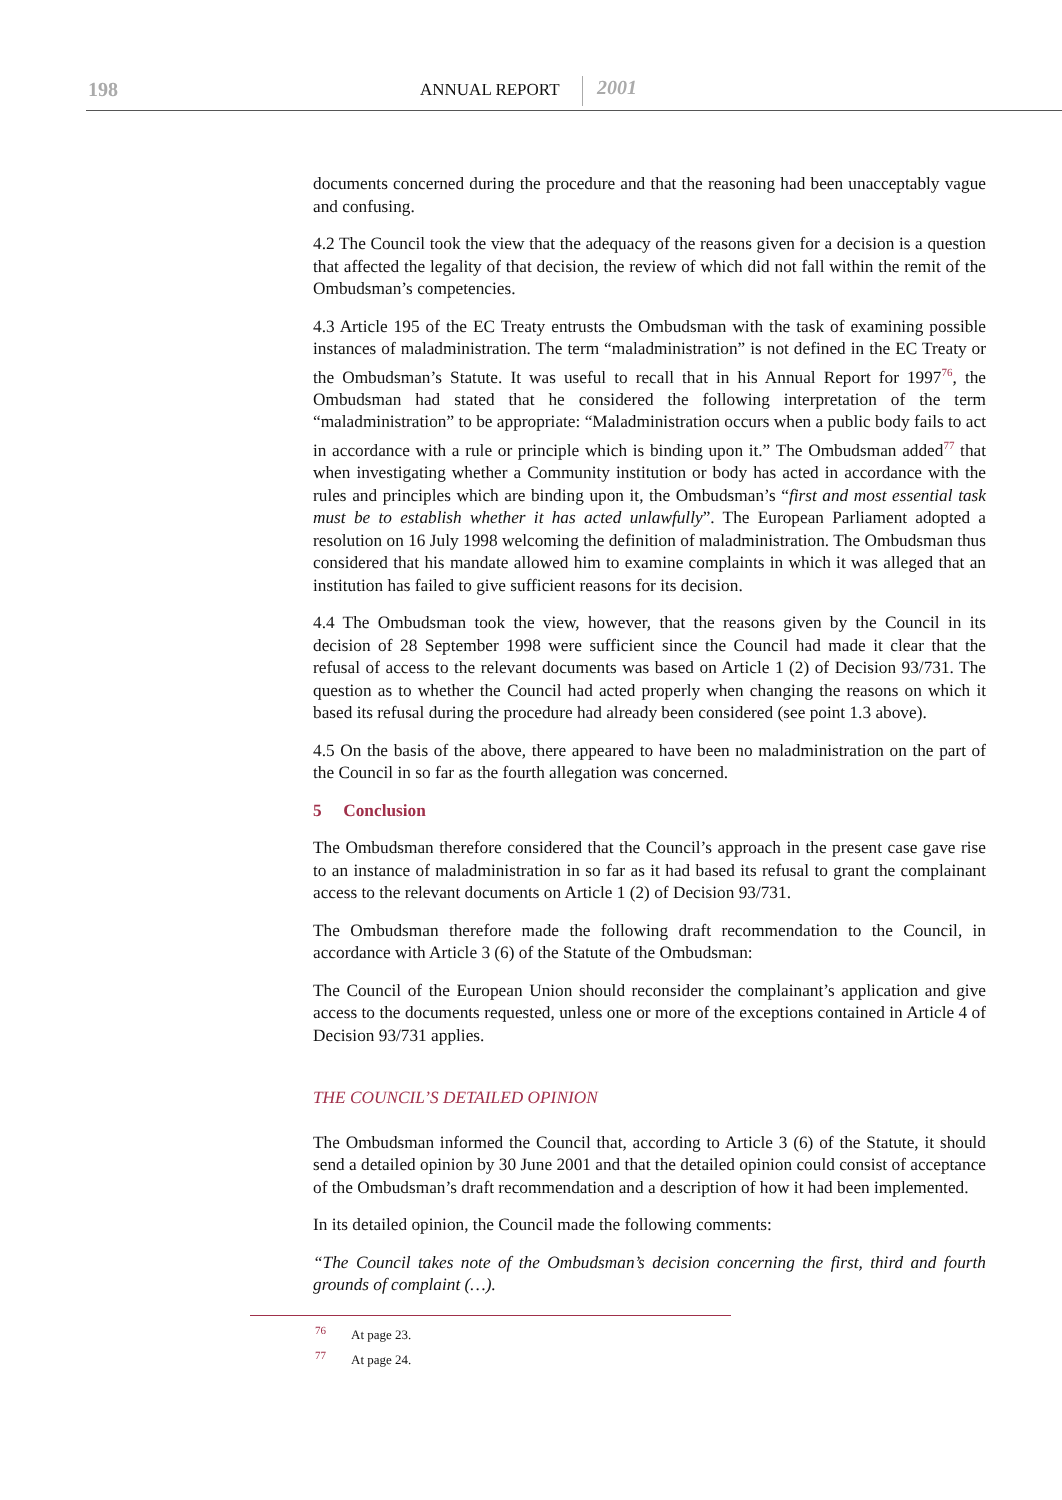198 ANNUAL REPORT 2001
documents concerned during the procedure and that the reasoning had been unacceptably vague and confusing.
4.2 The Council took the view that the adequacy of the reasons given for a decision is a question that affected the legality of that decision, the review of which did not fall within the remit of the Ombudsman’s competencies.
4.3 Article 195 of the EC Treaty entrusts the Ombudsman with the task of examining possible instances of maladministration. The term “maladministration” is not defined in the EC Treaty or the Ombudsman’s Statute. It was useful to recall that in his Annual Report for 1997<sup>76</sup>, the Ombudsman had stated that he considered the following interpretation of the term “maladministration” to be appropriate: “Maladministration occurs when a public body fails to act in accordance with a rule or principle which is binding upon it.” The Ombudsman added<sup>77</sup> that when investigating whether a Community institution or body has acted in accordance with the rules and principles which are binding upon it, the Ombudsman’s “first and most essential task must be to establish whether it has acted unlawfully”. The European Parliament adopted a resolution on 16 July 1998 welcoming the definition of maladministration. The Ombudsman thus considered that his mandate allowed him to examine complaints in which it was alleged that an institution has failed to give sufficient reasons for its decision.
4.4 The Ombudsman took the view, however, that the reasons given by the Council in its decision of 28 September 1998 were sufficient since the Council had made it clear that the refusal of access to the relevant documents was based on Article 1 (2) of Decision 93/731. The question as to whether the Council had acted properly when changing the reasons on which it based its refusal during the procedure had already been considered (see point 1.3 above).
4.5 On the basis of the above, there appeared to have been no maladministration on the part of the Council in so far as the fourth allegation was concerned.
5 Conclusion
The Ombudsman therefore considered that the Council’s approach in the present case gave rise to an instance of maladministration in so far as it had based its refusal to grant the complainant access to the relevant documents on Article 1 (2) of Decision 93/731.
The Ombudsman therefore made the following draft recommendation to the Council, in accordance with Article 3 (6) of the Statute of the Ombudsman:
The Council of the European Union should reconsider the complainant’s application and give access to the documents requested, unless one or more of the exceptions contained in Article 4 of Decision 93/731 applies.
THE COUNCIL’S DETAILED OPINION
The Ombudsman informed the Council that, according to Article 3 (6) of the Statute, it should send a detailed opinion by 30 June 2001 and that the detailed opinion could consist of acceptance of the Ombudsman’s draft recommendation and a description of how it had been implemented.
In its detailed opinion, the Council made the following comments:
“The Council takes note of the Ombudsman’s decision concerning the first, third and fourth grounds of complaint (…).
<sup>76</sup> At page 23.
<sup>77</sup> At page 24.